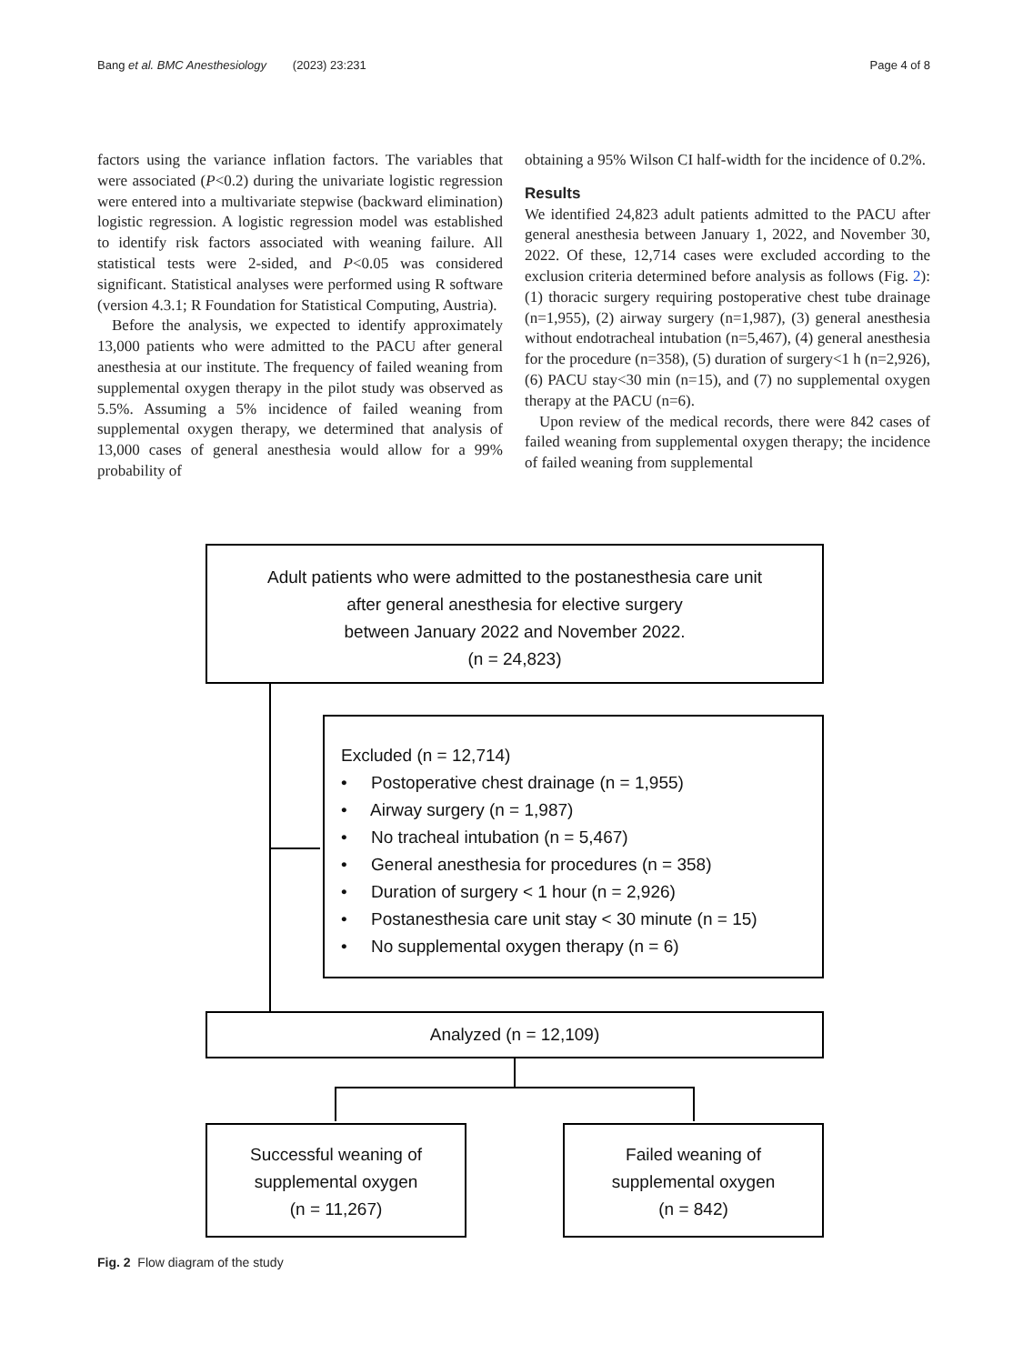Bang et al. BMC Anesthesiology (2023) 23:231 Page 4 of 8
factors using the variance inflation factors. The variables that were associated (P<0.2) during the univariate logistic regression were entered into a multivariate stepwise (backward elimination) logistic regression. A logistic regression model was established to identify risk factors associated with weaning failure. All statistical tests were 2-sided, and P<0.05 was considered significant. Statistical analyses were performed using R software (version 4.3.1; R Foundation for Statistical Computing, Austria).
Before the analysis, we expected to identify approximately 13,000 patients who were admitted to the PACU after general anesthesia at our institute. The frequency of failed weaning from supplemental oxygen therapy in the pilot study was observed as 5.5%. Assuming a 5% incidence of failed weaning from supplemental oxygen therapy, we determined that analysis of 13,000 cases of general anesthesia would allow for a 99% probability of
obtaining a 95% Wilson CI half-width for the incidence of 0.2%.
Results
We identified 24,823 adult patients admitted to the PACU after general anesthesia between January 1, 2022, and November 30, 2022. Of these, 12,714 cases were excluded according to the exclusion criteria determined before analysis as follows (Fig. 2): (1) thoracic surgery requiring postoperative chest tube drainage (n=1,955), (2) airway surgery (n=1,987), (3) general anesthesia without endotracheal intubation (n=5,467), (4) general anesthesia for the procedure (n=358), (5) duration of surgery<1 h (n=2,926), (6) PACU stay<30 min (n=15), and (7) no supplemental oxygen therapy at the PACU (n=6).
Upon review of the medical records, there were 842 cases of failed weaning from supplemental oxygen therapy; the incidence of failed weaning from supplemental
Adult patients who were admitted to the postanesthesia care unit
after general anesthesia for elective surgery
between January 2022 and November 2022.
(n = 24,823)
Excluded (n = 12,714)
• Postoperative chest drainage (n = 1,955)
• Airway surgery (n = 1,987)
• No tracheal intubation (n = 5,467)
• General anesthesia for procedures (n = 358)
• Duration of surgery < 1 hour (n = 2,926)
• Postanesthesia care unit stay < 30 minute (n = 15)
• No supplemental oxygen therapy (n = 6)
Analyzed (n = 12,109)
Successful weaning of
supplemental oxygen
(n = 11,267)
Failed weaning of
supplemental oxygen
(n = 842)
Fig. 2 Flow diagram of the study